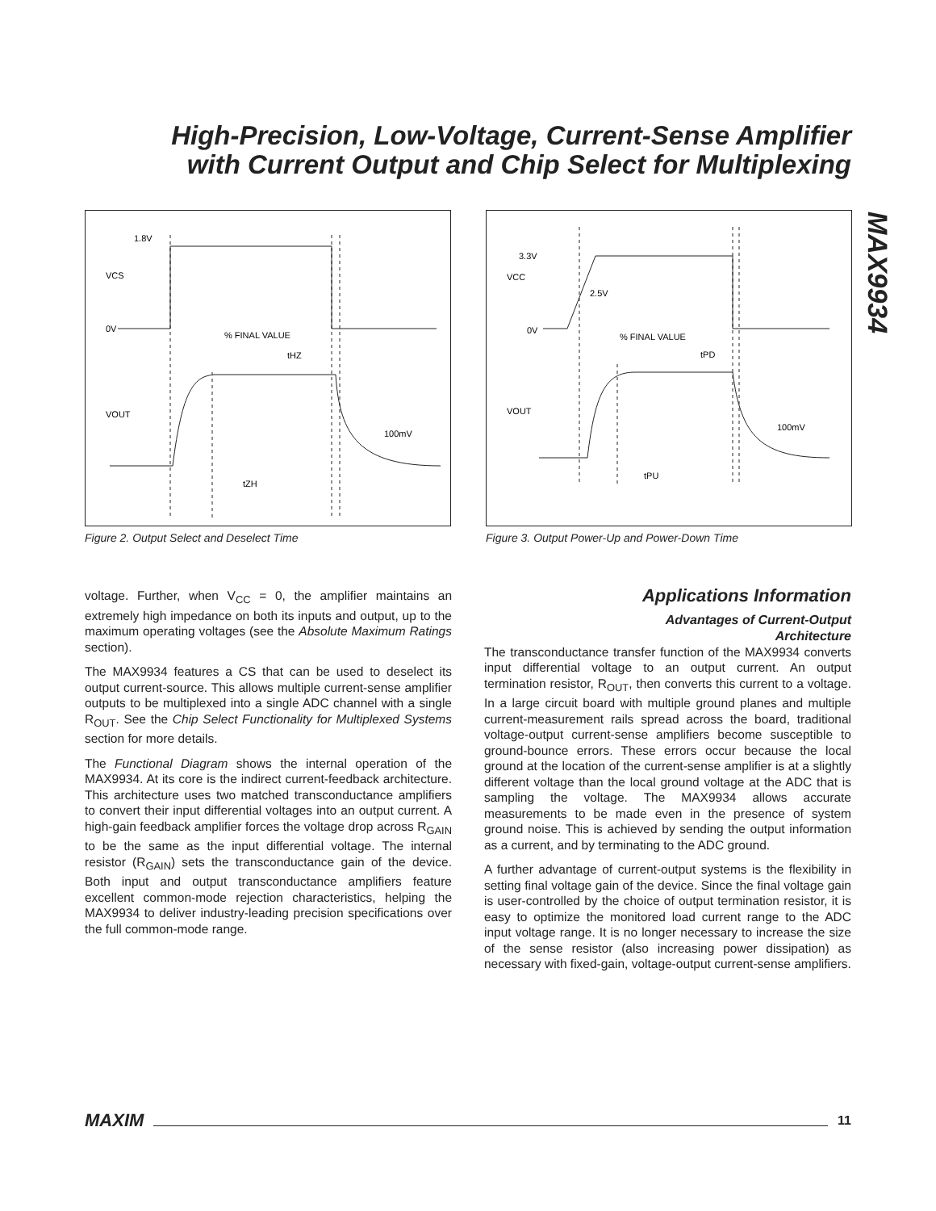High-Precision, Low-Voltage, Current-Sense Amplifier
with Current Output and Chip Select for Multiplexing
MAX9934
1.8V
VCS
0V
% FINAL VALUE
tHZ
VOUT
100mV
tZH
Figure 2. Output Select and Deselect Time
3.3V
VCC
2.5V
0V
% FINAL VALUE
tPD
VOUT
100mV
tPU
Figure 3. Output Power-Up and Power-Down Time
voltage. Further, when V<sub>CC</sub> = 0, the amplifier maintains an extremely high impedance on both its inputs and output, up to the maximum operating voltages (see the Absolute Maximum Ratings section).
The MAX9934 features a CS that can be used to deselect its output current-source. This allows multiple current-sense amplifier outputs to be multiplexed into a single ADC channel with a single R<sub>OUT</sub>. See the Chip Select Functionality for Multiplexed Systems section for more details.
The Functional Diagram shows the internal operation of the MAX9934. At its core is the indirect current-feedback architecture. This architecture uses two matched transconductance amplifiers to convert their input differential voltages into an output current. A high-gain feedback amplifier forces the voltage drop across R<sub>GAIN</sub> to be the same as the input differential voltage. The internal resistor (R<sub>GAIN</sub>) sets the transconductance gain of the device. Both input and output transconductance amplifiers feature excellent common-mode rejection characteristics, helping the MAX9934 to deliver industry-leading precision specifications over the full common-mode range.
Applications Information
Advantages of Current-Output
Architecture
The transconductance transfer function of the MAX9934 converts input differential voltage to an output current. An output termination resistor, R<sub>OUT</sub>, then converts this current to a voltage. In a large circuit board with multiple ground planes and multiple current-measurement rails spread across the board, traditional voltage-output current-sense amplifiers become susceptible to ground-bounce errors. These errors occur because the local ground at the location of the current-sense amplifier is at a slightly different voltage than the local ground voltage at the ADC that is sampling the voltage. The MAX9934 allows accurate measurements to be made even in the presence of system ground noise. This is achieved by sending the output information as a current, and by terminating to the ADC ground.
A further advantage of current-output systems is the flexibility in setting final voltage gain of the device. Since the final voltage gain is user-controlled by the choice of output termination resistor, it is easy to optimize the monitored load current range to the ADC input voltage range. It is no longer necessary to increase the size of the sense resistor (also increasing power dissipation) as necessary with fixed-gain, voltage-output current-sense amplifiers.
MAXIM 11